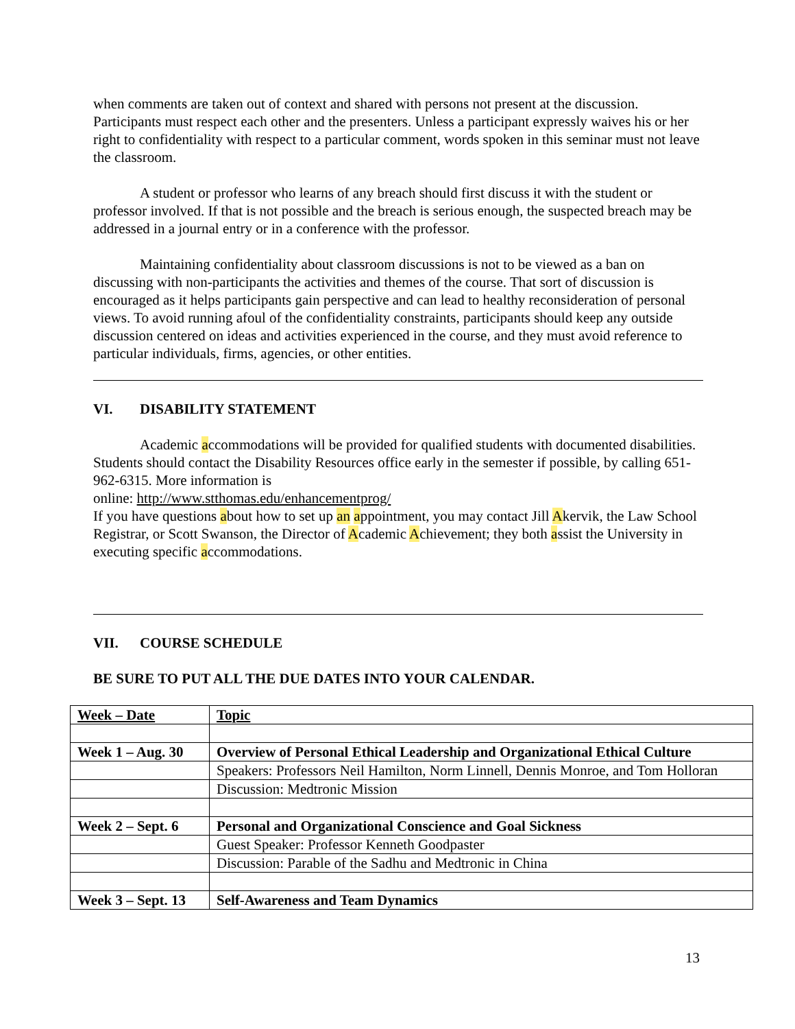when comments are taken out of context and shared with persons not present at the discussion. Participants must respect each other and the presenters. Unless a participant expressly waives his or her right to confidentiality with respect to a particular comment, words spoken in this seminar must not leave the classroom.
A student or professor who learns of any breach should first discuss it with the student or professor involved. If that is not possible and the breach is serious enough, the suspected breach may be addressed in a journal entry or in a conference with the professor.
Maintaining confidentiality about classroom discussions is not to be viewed as a ban on discussing with non-participants the activities and themes of the course. That sort of discussion is encouraged as it helps participants gain perspective and can lead to healthy reconsideration of personal views. To avoid running afoul of the confidentiality constraints, participants should keep any outside discussion centered on ideas and activities experienced in the course, and they must avoid reference to particular individuals, firms, agencies, or other entities.
VI. DISABILITY STATEMENT
Academic accommodations will be provided for qualified students with documented disabilities. Students should contact the Disability Resources office early in the semester if possible, by calling 651-962-6315. More information is
online: http://www.stthomas.edu/enhancementprog/
If you have questions about how to set up an appointment, you may contact Jill Akervik, the Law School Registrar, or Scott Swanson, the Director of Academic Achievement; they both assist the University in executing specific accommodations.
VII. COURSE SCHEDULE
BE SURE TO PUT ALL THE DUE DATES INTO YOUR CALENDAR.
| Week – Date | Topic |
| Week 1 – Aug. 30 | Overview of Personal Ethical Leadership and Organizational Ethical Culture |
| | Speakers: Professors Neil Hamilton, Norm Linnell, Dennis Monroe, and Tom Holloran |
| | Discussion: Medtronic Mission |
| Week 2 – Sept. 6 | Personal and Organizational Conscience and Goal Sickness |
| | Guest Speaker: Professor Kenneth Goodpaster |
| | Discussion: Parable of the Sadhu and Medtronic in China |
| Week 3 – Sept. 13 | Self-Awareness and Team Dynamics |
13